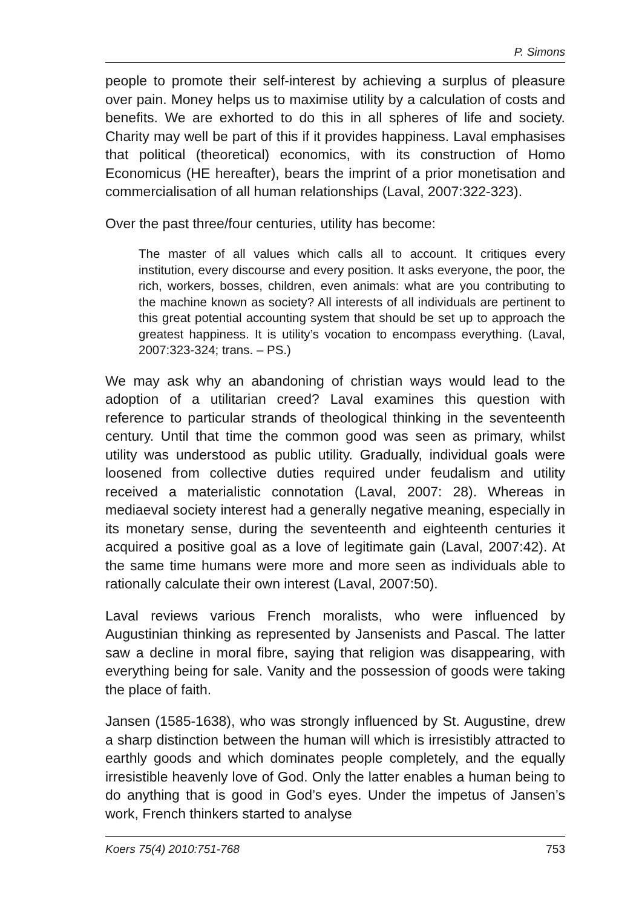P. Simons
people to promote their self-interest by achieving a surplus of pleasure over pain. Money helps us to maximise utility by a calculation of costs and benefits. We are exhorted to do this in all spheres of life and society. Charity may well be part of this if it provides happiness. Laval emphasises that political (theoretical) economics, with its construction of Homo Economicus (HE hereafter), bears the imprint of a prior monetisation and commercialisation of all human relationships (Laval, 2007:322-323).
Over the past three/four centuries, utility has become:
The master of all values which calls all to account. It critiques every institution, every discourse and every position. It asks everyone, the poor, the rich, workers, bosses, children, even animals: what are you contributing to the machine known as society? All interests of all individuals are pertinent to this great potential accounting system that should be set up to approach the greatest happiness. It is utility’s vocation to encompass everything. (Laval, 2007:323-324; trans. – PS.)
We may ask why an abandoning of christian ways would lead to the adoption of a utilitarian creed? Laval examines this question with reference to particular strands of theological thinking in the seventeenth century. Until that time the common good was seen as primary, whilst utility was understood as public utility. Gradually, individual goals were loosened from collective duties required under feudalism and utility received a materialistic connotation (Laval, 2007: 28). Whereas in mediaeval society interest had a generally negative meaning, especially in its monetary sense, during the seventeenth and eighteenth centuries it acquired a positive goal as a love of legitimate gain (Laval, 2007:42). At the same time humans were more and more seen as individuals able to rationally calculate their own interest (Laval, 2007:50).
Laval reviews various French moralists, who were influenced by Augustinian thinking as represented by Jansenists and Pascal. The latter saw a decline in moral fibre, saying that religion was disappearing, with everything being for sale. Vanity and the possession of goods were taking the place of faith.
Jansen (1585-1638), who was strongly influenced by St. Augustine, drew a sharp distinction between the human will which is irresistibly attracted to earthly goods and which dominates people completely, and the equally irresistible heavenly love of God. Only the latter enables a human being to do anything that is good in God’s eyes. Under the impetus of Jansen’s work, French thinkers started to analyse
Koers 75(4) 2010:751-768 753